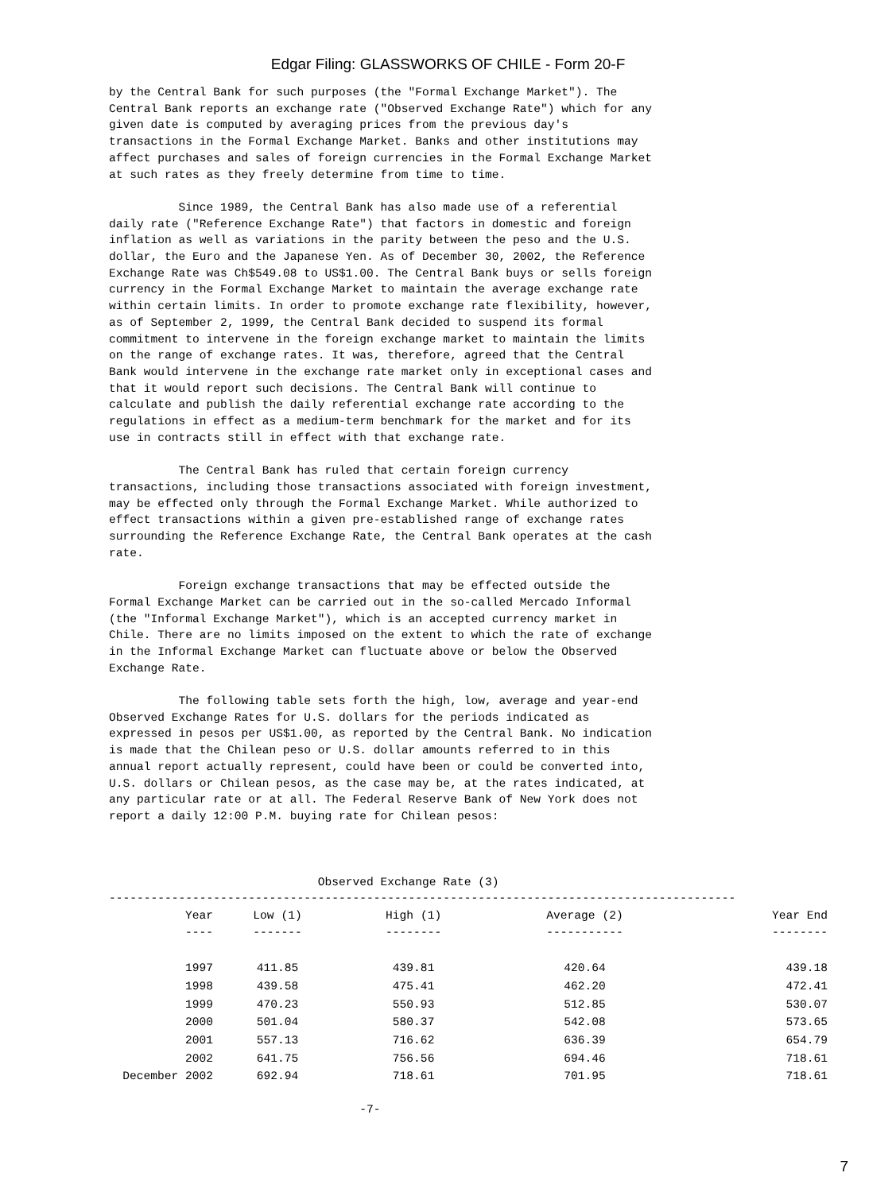Edgar Filing: GLASSWORKS OF CHILE - Form 20-F
by the Central Bank for such purposes (the "Formal Exchange Market"). The
Central Bank reports an exchange rate ("Observed Exchange Rate") which for any
given date is computed by averaging prices from the previous day's
transactions in the Formal Exchange Market. Banks and other institutions may
affect purchases and sales of foreign currencies in the Formal Exchange Market
at such rates as they freely determine from time to time.

          Since 1989, the Central Bank has also made use of a referential
daily rate ("Reference Exchange Rate") that factors in domestic and foreign
inflation as well as variations in the parity between the peso and the U.S.
dollar, the Euro and the Japanese Yen. As of December 30, 2002, the Reference
Exchange Rate was Ch$549.08 to US$1.00. The Central Bank buys or sells foreign
currency in the Formal Exchange Market to maintain the average exchange rate
within certain limits. In order to promote exchange rate flexibility, however,
as of September 2, 1999, the Central Bank decided to suspend its formal
commitment to intervene in the foreign exchange market to maintain the limits
on the range of exchange rates. It was, therefore, agreed that the Central
Bank would intervene in the exchange rate market only in exceptional cases and
that it would report such decisions. The Central Bank will continue to
calculate and publish the daily referential exchange rate according to the
regulations in effect as a medium-term benchmark for the market and for its
use in contracts still in effect with that exchange rate.

          The Central Bank has ruled that certain foreign currency
transactions, including those transactions associated with foreign investment,
may be effected only through the Formal Exchange Market. While authorized to
effect transactions within a given pre-established range of exchange rates
surrounding the Reference Exchange Rate, the Central Bank operates at the cash
rate.

          Foreign exchange transactions that may be effected outside the
Formal Exchange Market can be carried out in the so-called Mercado Informal
(the "Informal Exchange Market"), which is an accepted currency market in
Chile. There are no limits imposed on the extent to which the rate of exchange
in the Informal Exchange Market can fluctuate above or below the Observed
Exchange Rate.

          The following table sets forth the high, low, average and year-end
Observed Exchange Rates for U.S. dollars for the periods indicated as
expressed in pesos per US$1.00, as reported by the Central Bank. No indication
is made that the Chilean peso or U.S. dollar amounts referred to in this
annual report actually represent, could have been or could be converted into,
U.S. dollars or Chilean pesos, as the case may be, at the rates indicated, at
any particular rate or at all. The Federal Reserve Bank of New York does not
report a daily 12:00 P.M. buying rate for Chilean pesos:



                              Observed Exchange Rate (3)
------------------------------------------------------------------------------------------
| Year ---- | Low (1) ------- | High (1) -------- | Average (2) ----------- | Year End -------- |
| --- | --- | --- | --- | --- |
| 1997 | 411.85 | 439.81 | 420.64 | 439.18 |
| 1998 | 439.58 | 475.41 | 462.20 | 472.41 |
| 1999 | 470.23 | 550.93 | 512.85 | 530.07 |
| 2000 | 501.04 | 580.37 | 542.08 | 573.65 |
| 2001 | 557.13 | 716.62 | 636.39 | 654.79 |
| 2002 | 641.75 | 756.56 | 694.46 | 718.61 |
| December 2002 | 692.94 | 718.61 | 701.95 | 718.61 |
                                    -7-
7